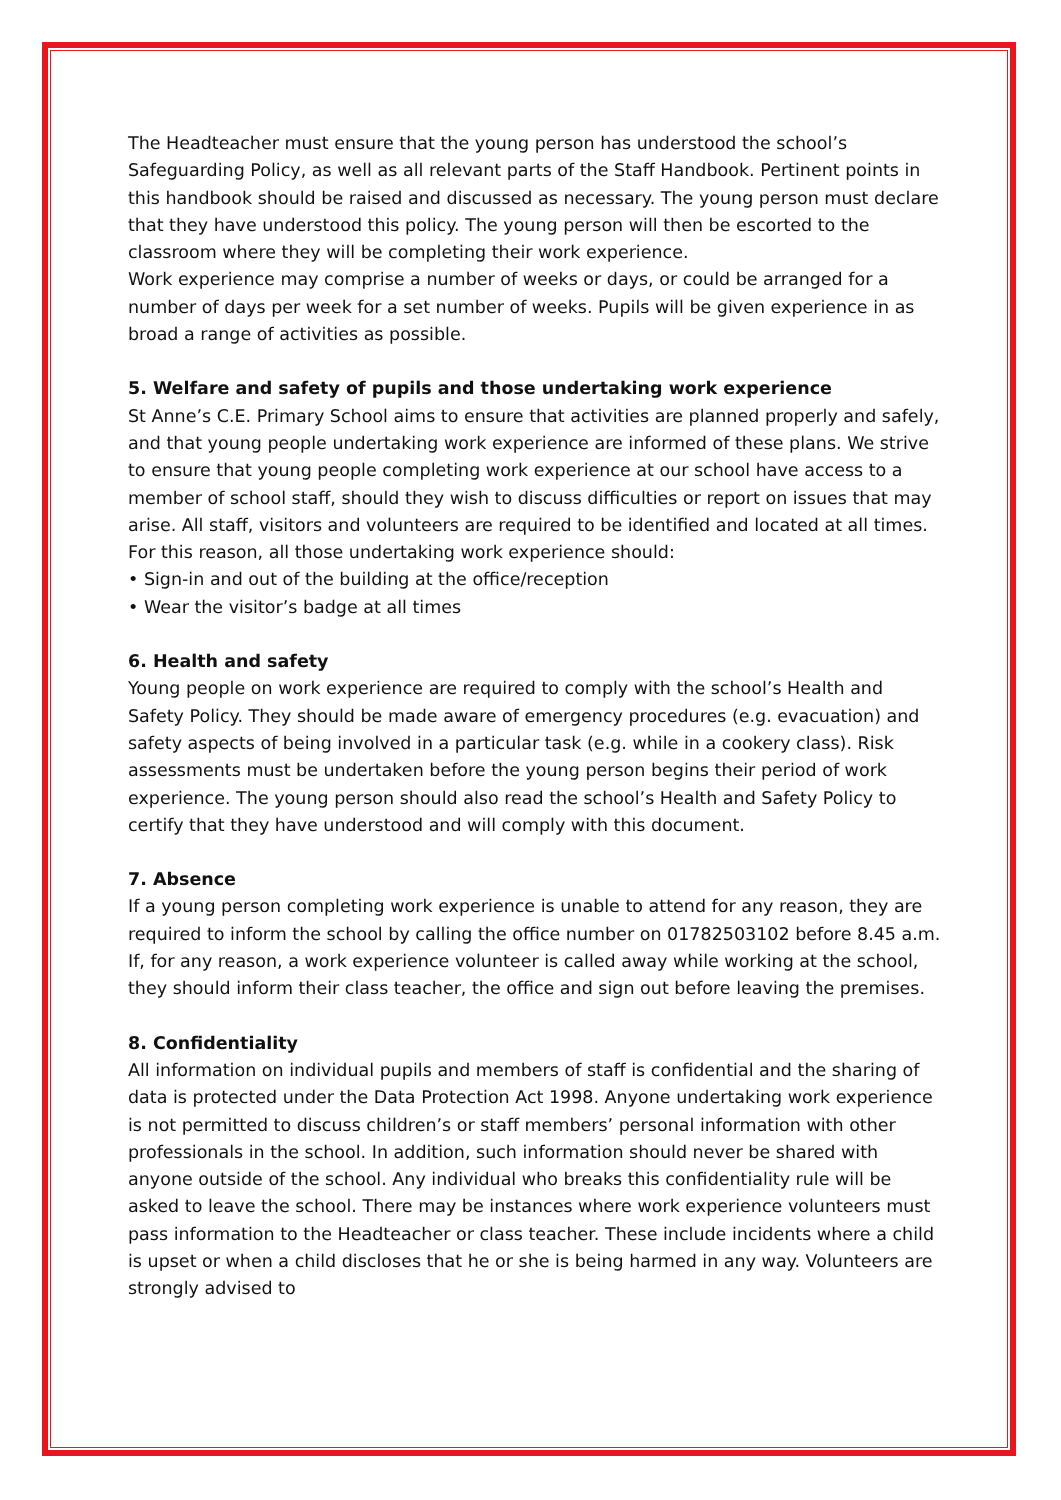The Headteacher must ensure that the young person has understood the school’s Safeguarding Policy, as well as all relevant parts of the Staff Handbook. Pertinent points in this handbook should be raised and discussed as necessary. The young person must declare that they have understood this policy. The young person will then be escorted to the classroom where they will be completing their work experience.
Work experience may comprise a number of weeks or days, or could be arranged for a number of days per week for a set number of weeks. Pupils will be given experience in as broad a range of activities as possible.
5. Welfare and safety of pupils and those undertaking work experience
St Anne’s C.E. Primary School aims to ensure that activities are planned properly and safely, and that young people undertaking work experience are informed of these plans. We strive to ensure that young people completing work experience at our school have access to a member of school staff, should they wish to discuss difficulties or report on issues that may arise. All staff, visitors and volunteers are required to be identified and located at all times. For this reason, all those undertaking work experience should:
• Sign-in and out of the building at the office/reception
• Wear the visitor’s badge at all times
6. Health and safety
Young people on work experience are required to comply with the school’s Health and Safety Policy. They should be made aware of emergency procedures (e.g. evacuation) and safety aspects of being involved in a particular task (e.g. while in a cookery class). Risk assessments must be undertaken before the young person begins their period of work experience. The young person should also read the school’s Health and Safety Policy to certify that they have understood and will comply with this document.
7. Absence
If a young person completing work experience is unable to attend for any reason, they are required to inform the school by calling the office number on 01782503102 before 8.45 a.m. If, for any reason, a work experience volunteer is called away while working at the school, they should inform their class teacher, the office and sign out before leaving the premises.
8. Confidentiality
All information on individual pupils and members of staff is confidential and the sharing of data is protected under the Data Protection Act 1998. Anyone undertaking work experience is not permitted to discuss children’s or staff members’ personal information with other professionals in the school. In addition, such information should never be shared with anyone outside of the school. Any individual who breaks this confidentiality rule will be asked to leave the school. There may be instances where work experience volunteers must pass information to the Headteacher or class teacher. These include incidents where a child is upset or when a child discloses that he or she is being harmed in any way. Volunteers are strongly advised to